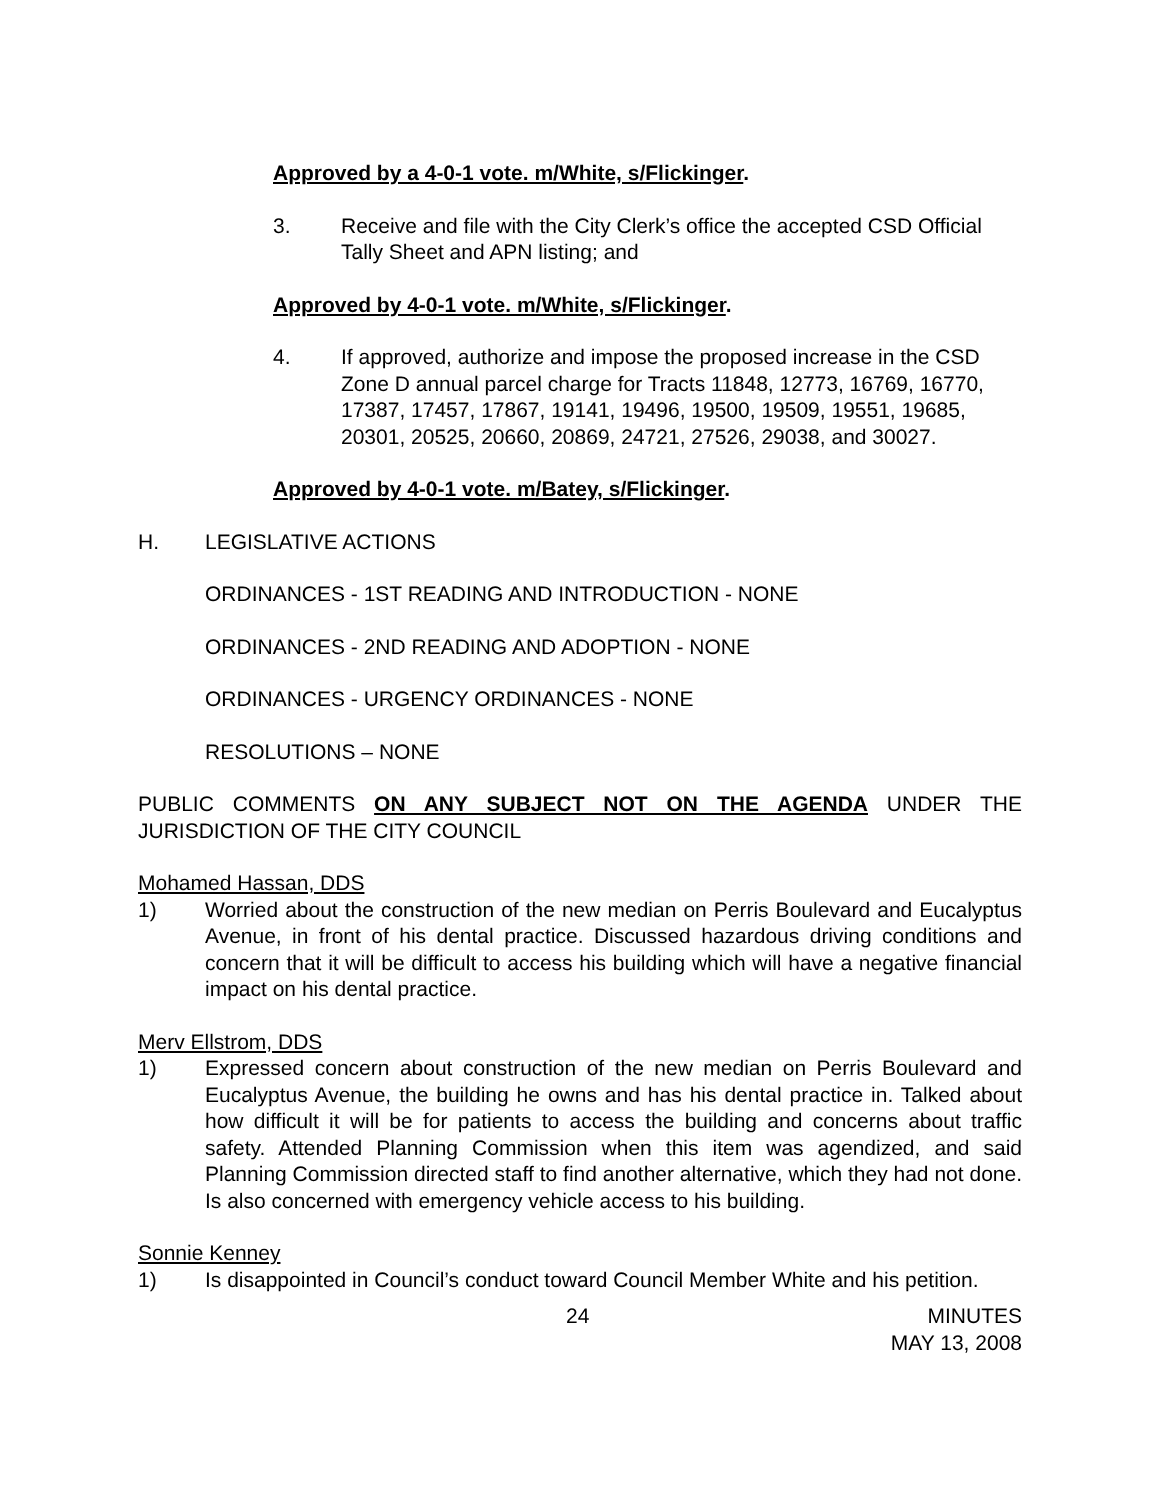Approved by a 4-0-1 vote. m/White, s/Flickinger.
3. Receive and file with the City Clerk’s office the accepted CSD Official Tally Sheet and APN listing; and
Approved by 4-0-1 vote. m/White, s/Flickinger.
4. If approved, authorize and impose the proposed increase in the CSD Zone D annual parcel charge for Tracts 11848, 12773, 16769, 16770, 17387, 17457, 17867, 19141, 19496, 19500, 19509, 19551, 19685, 20301, 20525, 20660, 20869, 24721, 27526, 29038, and 30027.
Approved by 4-0-1 vote. m/Batey, s/Flickinger.
H. LEGISLATIVE ACTIONS
ORDINANCES - 1ST READING AND INTRODUCTION - NONE
ORDINANCES - 2ND READING AND ADOPTION - NONE
ORDINANCES - URGENCY ORDINANCES - NONE
RESOLUTIONS – NONE
PUBLIC COMMENTS ON ANY SUBJECT NOT ON THE AGENDA UNDER THE JURISDICTION OF THE CITY COUNCIL
Mohamed Hassan, DDS
1) Worried about the construction of the new median on Perris Boulevard and Eucalyptus Avenue, in front of his dental practice. Discussed hazardous driving conditions and concern that it will be difficult to access his building which will have a negative financial impact on his dental practice.
Merv Ellstrom, DDS
1) Expressed concern about construction of the new median on Perris Boulevard and Eucalyptus Avenue, the building he owns and has his dental practice in. Talked about how difficult it will be for patients to access the building and concerns about traffic safety. Attended Planning Commission when this item was agendized, and said Planning Commission directed staff to find another alternative, which they had not done. Is also concerned with emergency vehicle access to his building.
Sonnie Kenney
1) Is disappointed in Council’s conduct toward Council Member White and his petition.
24 MINUTES
MAY 13, 2008